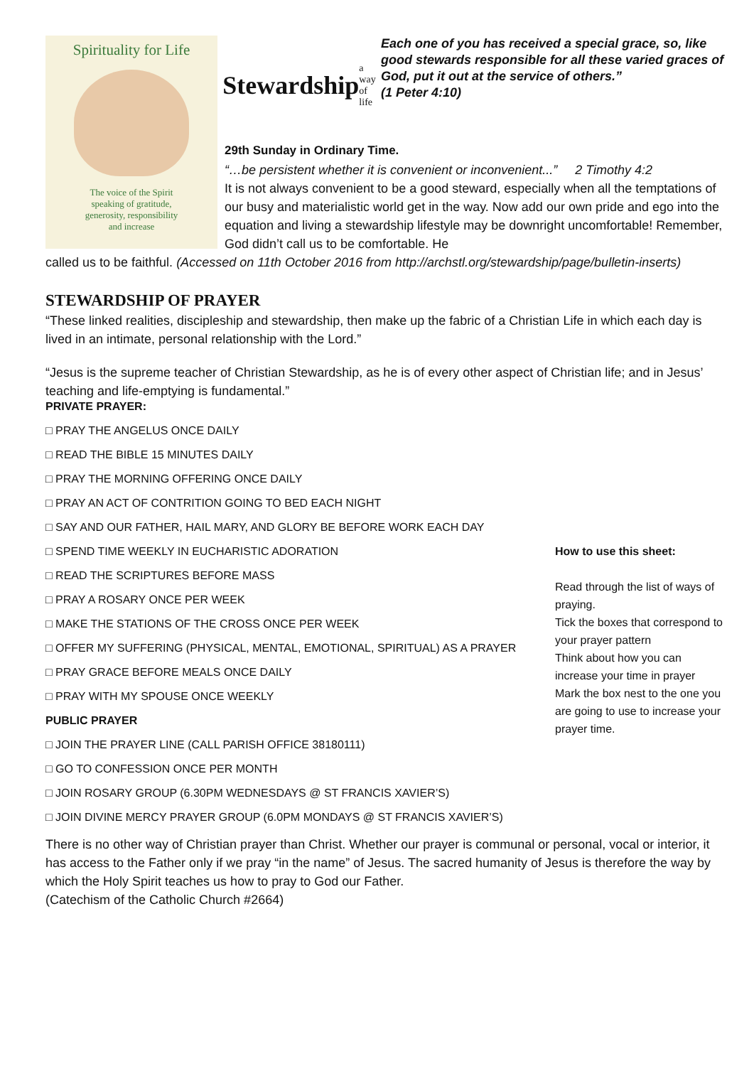Spirituality for Life
The voice of the Spirit
speaking of gratitude,
generosity, responsibility
and increase
Stewardship a way of life
Each one of you has received a special grace, so, like good stewards responsible for all these varied graces of God, put it out at the service of others.”
(1 Peter 4:10)
29th Sunday in Ordinary Time.
“…be persistent whether it is convenient or inconvenient...” 2 Timothy 4:2
It is not always convenient to be a good steward, especially when all the temptations of our busy and materialistic world get in the way. Now add our own pride and ego into the equation and living a stewardship lifestyle may be downright uncomfortable! Remember, God didn’t call us to be comfortable. He
called us to be faithful. (Accessed on 11th October 2016 from http://archstl.org/stewardship/page/bulletin-inserts)
STEWARDSHIP OF PRAYER
“These linked realities, discipleship and stewardship, then make up the fabric of a Christian Life in which each day is lived in an intimate, personal relationship with the Lord.”
“Jesus is the supreme teacher of Christian Stewardship, as he is of every other aspect of Christian life; and in Jesus’ teaching and life-emptying is fundamental.”
PRIVATE PRAYER:
□ PRAY THE ANGELUS ONCE DAILY
□ READ THE BIBLE 15 MINUTES DAILY
□ PRAY THE MORNING OFFERING ONCE DAILY
□ PRAY AN ACT OF CONTRITION GOING TO BED EACH NIGHT
□ SAY AND OUR FATHER, HAIL MARY, AND GLORY BE BEFORE WORK EACH DAY
□ SPEND TIME WEEKLY IN EUCHARISTIC ADORATION
□ READ THE SCRIPTURES BEFORE MASS
□ PRAY A ROSARY ONCE PER WEEK
□ MAKE THE STATIONS OF THE CROSS ONCE PER WEEK
□ OFFER MY SUFFERING (PHYSICAL, MENTAL, EMOTIONAL, SPIRITUAL) AS A PRAYER
□ PRAY GRACE BEFORE MEALS ONCE DAILY
□ PRAY WITH MY SPOUSE ONCE WEEKLY
PUBLIC PRAYER
□ JOIN THE PRAYER LINE (CALL PARISH OFFICE 38180111)
□ GO TO CONFESSION ONCE PER MONTH
□ JOIN ROSARY GROUP (6.30PM WEDNESDAYS @ ST FRANCIS XAVIER’S)
□ JOIN DIVINE MERCY PRAYER GROUP (6.0PM MONDAYS @ ST FRANCIS XAVIER’S)
How to use this sheet:
Read through the list of ways of praying.
Tick the boxes that correspond to your prayer pattern
Think about how you can increase your time in prayer
Mark the box nest to the one you are going to use to increase your prayer time.
There is no other way of Christian prayer than Christ. Whether our prayer is communal or personal, vocal or interior, it has access to the Father only if we pray “in the name” of Jesus. The sacred humanity of Jesus is therefore the way by which the Holy Spirit teaches us how to pray to God our Father.
(Catechism of the Catholic Church #2664)